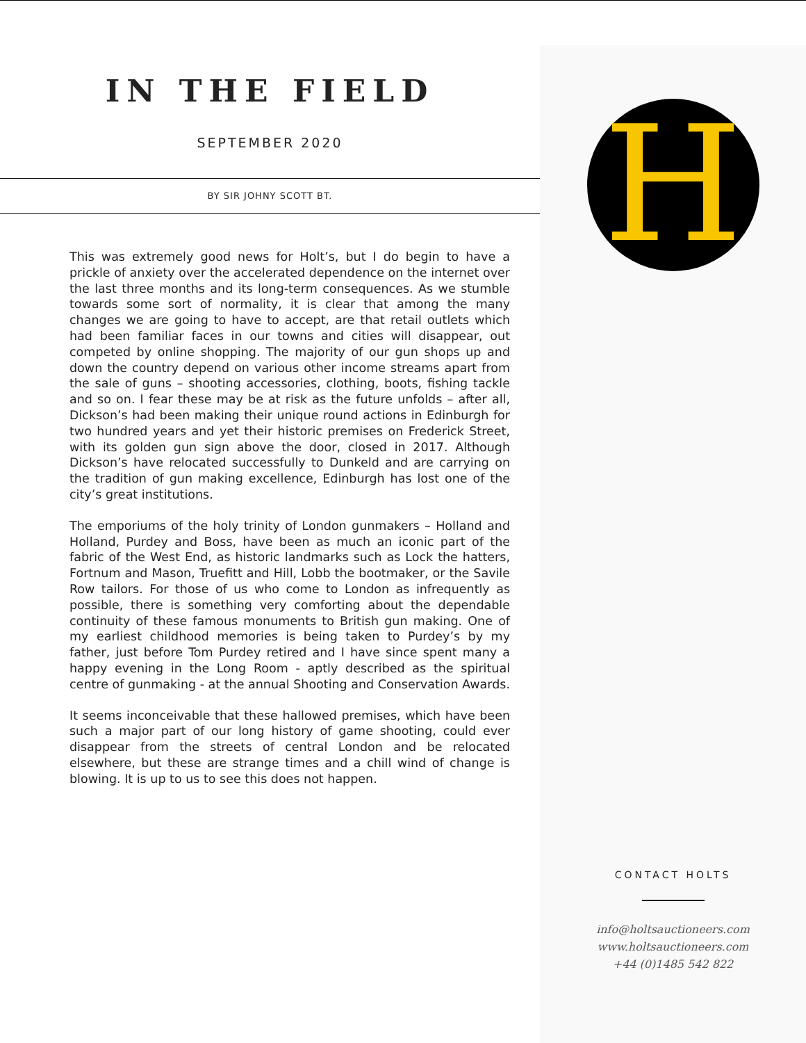IN THE FIELD
SEPTEMBER 2020
BY SIR JOHNY SCOTT BT.
This was extremely good news for Holt’s, but I do begin to have a prickle of anxiety over the accelerated dependence on the internet over the last three months and its long-term consequences. As we stumble towards some sort of normality, it is clear that among the many changes we are going to have to accept, are that retail outlets which had been familiar faces in our towns and cities will disappear, out competed by online shopping. The majority of our gun shops up and down the country depend on various other income streams apart from the sale of guns – shooting accessories, clothing, boots, fishing tackle and so on. I fear these may be at risk as the future unfolds – after all, Dickson’s had been making their unique round actions in Edinburgh for two hundred years and yet their historic premises on Frederick Street, with its golden gun sign above the door, closed in 2017. Although Dickson’s have relocated successfully to Dunkeld and are carrying on the tradition of gun making excellence, Edinburgh has lost one of the city’s great institutions.
The emporiums of the holy trinity of London gunmakers – Holland and Holland, Purdey and Boss, have been as much an iconic part of the fabric of the West End, as historic landmarks such as Lock the hatters, Fortnum and Mason, Truefitt and Hill, Lobb the bootmaker, or the Savile Row tailors. For those of us who come to London as infrequently as possible, there is something very comforting about the dependable continuity of these famous monuments to British gun making. One of my earliest childhood memories is being taken to Purdey’s by my father, just before Tom Purdey retired and I have since spent many a happy evening in the Long Room - aptly described as the spiritual centre of gunmaking - at the annual Shooting and Conservation Awards.
It seems inconceivable that these hallowed premises, which have been such a major part of our long history of game shooting, could ever disappear from the streets of central London and be relocated elsewhere, but these are strange times and a chill wind of change is blowing. It is up to us to see this does not happen.
H
CONTACT HOLTS
info@holtsauctioneers.com
www.holtsauctioneers.com
+44 (0)1485 542 822